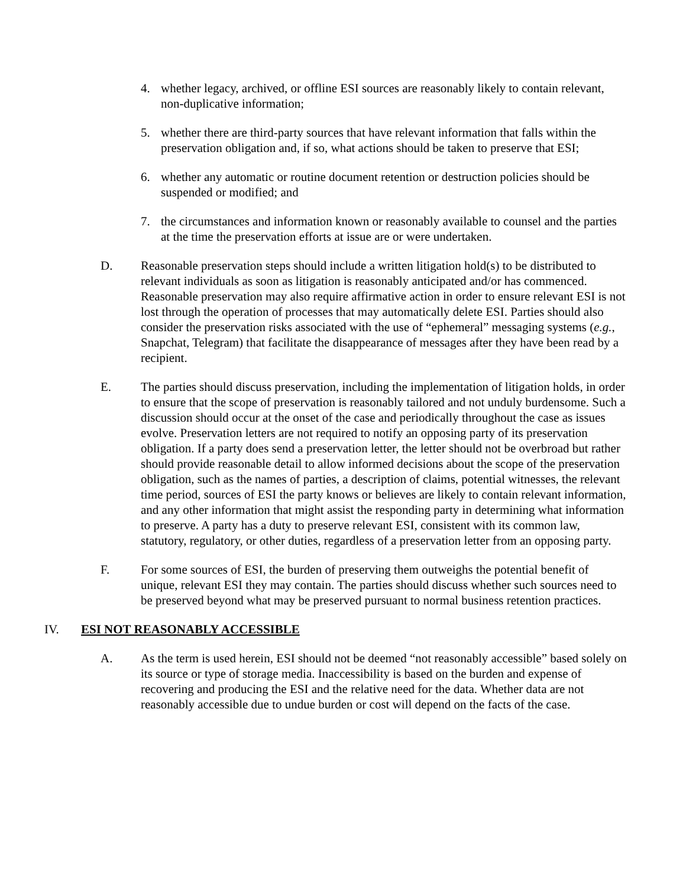4. whether legacy, archived, or offline ESI sources are reasonably likely to contain relevant, non-duplicative information;
5. whether there are third-party sources that have relevant information that falls within the preservation obligation and, if so, what actions should be taken to preserve that ESI;
6. whether any automatic or routine document retention or destruction policies should be suspended or modified; and
7. the circumstances and information known or reasonably available to counsel and the parties at the time the preservation efforts at issue are or were undertaken.
D. Reasonable preservation steps should include a written litigation hold(s) to be distributed to relevant individuals as soon as litigation is reasonably anticipated and/or has commenced. Reasonable preservation may also require affirmative action in order to ensure relevant ESI is not lost through the operation of processes that may automatically delete ESI. Parties should also consider the preservation risks associated with the use of “ephemeral” messaging systems (e.g., Snapchat, Telegram) that facilitate the disappearance of messages after they have been read by a recipient.
E. The parties should discuss preservation, including the implementation of litigation holds, in order to ensure that the scope of preservation is reasonably tailored and not unduly burdensome. Such a discussion should occur at the onset of the case and periodically throughout the case as issues evolve. Preservation letters are not required to notify an opposing party of its preservation obligation. If a party does send a preservation letter, the letter should not be overbroad but rather should provide reasonable detail to allow informed decisions about the scope of the preservation obligation, such as the names of parties, a description of claims, potential witnesses, the relevant time period, sources of ESI the party knows or believes are likely to contain relevant information, and any other information that might assist the responding party in determining what information to preserve. A party has a duty to preserve relevant ESI, consistent with its common law, statutory, regulatory, or other duties, regardless of a preservation letter from an opposing party.
F. For some sources of ESI, the burden of preserving them outweighs the potential benefit of unique, relevant ESI they may contain. The parties should discuss whether such sources need to be preserved beyond what may be preserved pursuant to normal business retention practices.
IV. ESI NOT REASONABLY ACCESSIBLE
A. As the term is used herein, ESI should not be deemed “not reasonably accessible” based solely on its source or type of storage media. Inaccessibility is based on the burden and expense of recovering and producing the ESI and the relative need for the data. Whether data are not reasonably accessible due to undue burden or cost will depend on the facts of the case.